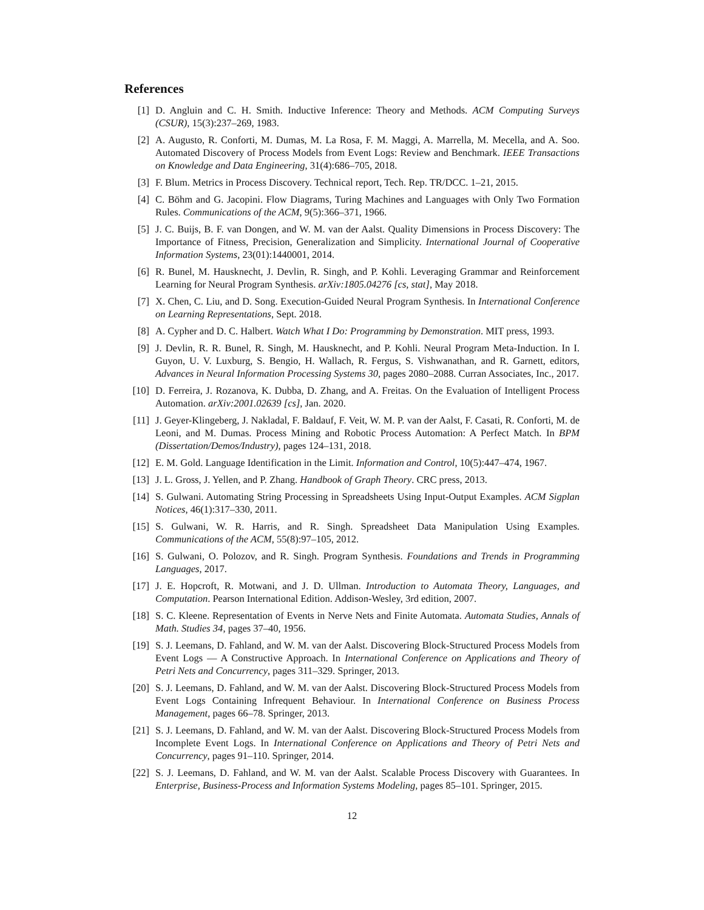References
[1] D. Angluin and C. H. Smith. Inductive Inference: Theory and Methods. ACM Computing Surveys (CSUR), 15(3):237–269, 1983.
[2] A. Augusto, R. Conforti, M. Dumas, M. La Rosa, F. M. Maggi, A. Marrella, M. Mecella, and A. Soo. Automated Discovery of Process Models from Event Logs: Review and Benchmark. IEEE Transactions on Knowledge and Data Engineering, 31(4):686–705, 2018.
[3] F. Blum. Metrics in Process Discovery. Technical report, Tech. Rep. TR/DCC. 1–21, 2015.
[4] C. Böhm and G. Jacopini. Flow Diagrams, Turing Machines and Languages with Only Two Formation Rules. Communications of the ACM, 9(5):366–371, 1966.
[5] J. C. Buijs, B. F. van Dongen, and W. M. van der Aalst. Quality Dimensions in Process Discovery: The Importance of Fitness, Precision, Generalization and Simplicity. International Journal of Cooperative Information Systems, 23(01):1440001, 2014.
[6] R. Bunel, M. Hausknecht, J. Devlin, R. Singh, and P. Kohli. Leveraging Grammar and Reinforcement Learning for Neural Program Synthesis. arXiv:1805.04276 [cs, stat], May 2018.
[7] X. Chen, C. Liu, and D. Song. Execution-Guided Neural Program Synthesis. In International Conference on Learning Representations, Sept. 2018.
[8] A. Cypher and D. C. Halbert. Watch What I Do: Programming by Demonstration. MIT press, 1993.
[9] J. Devlin, R. R. Bunel, R. Singh, M. Hausknecht, and P. Kohli. Neural Program Meta-Induction. In I. Guyon, U. V. Luxburg, S. Bengio, H. Wallach, R. Fergus, S. Vishwanathan, and R. Garnett, editors, Advances in Neural Information Processing Systems 30, pages 2080–2088. Curran Associates, Inc., 2017.
[10] D. Ferreira, J. Rozanova, K. Dubba, D. Zhang, and A. Freitas. On the Evaluation of Intelligent Process Automation. arXiv:2001.02639 [cs], Jan. 2020.
[11] J. Geyer-Klingeberg, J. Nakladal, F. Baldauf, F. Veit, W. M. P. van der Aalst, F. Casati, R. Conforti, M. de Leoni, and M. Dumas. Process Mining and Robotic Process Automation: A Perfect Match. In BPM (Dissertation/Demos/Industry), pages 124–131, 2018.
[12] E. M. Gold. Language Identification in the Limit. Information and Control, 10(5):447–474, 1967.
[13] J. L. Gross, J. Yellen, and P. Zhang. Handbook of Graph Theory. CRC press, 2013.
[14] S. Gulwani. Automating String Processing in Spreadsheets Using Input-Output Examples. ACM Sigplan Notices, 46(1):317–330, 2011.
[15] S. Gulwani, W. R. Harris, and R. Singh. Spreadsheet Data Manipulation Using Examples. Communications of the ACM, 55(8):97–105, 2012.
[16] S. Gulwani, O. Polozov, and R. Singh. Program Synthesis. Foundations and Trends in Programming Languages, 2017.
[17] J. E. Hopcroft, R. Motwani, and J. D. Ullman. Introduction to Automata Theory, Languages, and Computation. Pearson International Edition. Addison-Wesley, 3rd edition, 2007.
[18] S. C. Kleene. Representation of Events in Nerve Nets and Finite Automata. Automata Studies, Annals of Math. Studies 34, pages 37–40, 1956.
[19] S. J. Leemans, D. Fahland, and W. M. van der Aalst. Discovering Block-Structured Process Models from Event Logs — A Constructive Approach. In International Conference on Applications and Theory of Petri Nets and Concurrency, pages 311–329. Springer, 2013.
[20] S. J. Leemans, D. Fahland, and W. M. van der Aalst. Discovering Block-Structured Process Models from Event Logs Containing Infrequent Behaviour. In International Conference on Business Process Management, pages 66–78. Springer, 2013.
[21] S. J. Leemans, D. Fahland, and W. M. van der Aalst. Discovering Block-Structured Process Models from Incomplete Event Logs. In International Conference on Applications and Theory of Petri Nets and Concurrency, pages 91–110. Springer, 2014.
[22] S. J. Leemans, D. Fahland, and W. M. van der Aalst. Scalable Process Discovery with Guarantees. In Enterprise, Business-Process and Information Systems Modeling, pages 85–101. Springer, 2015.
12